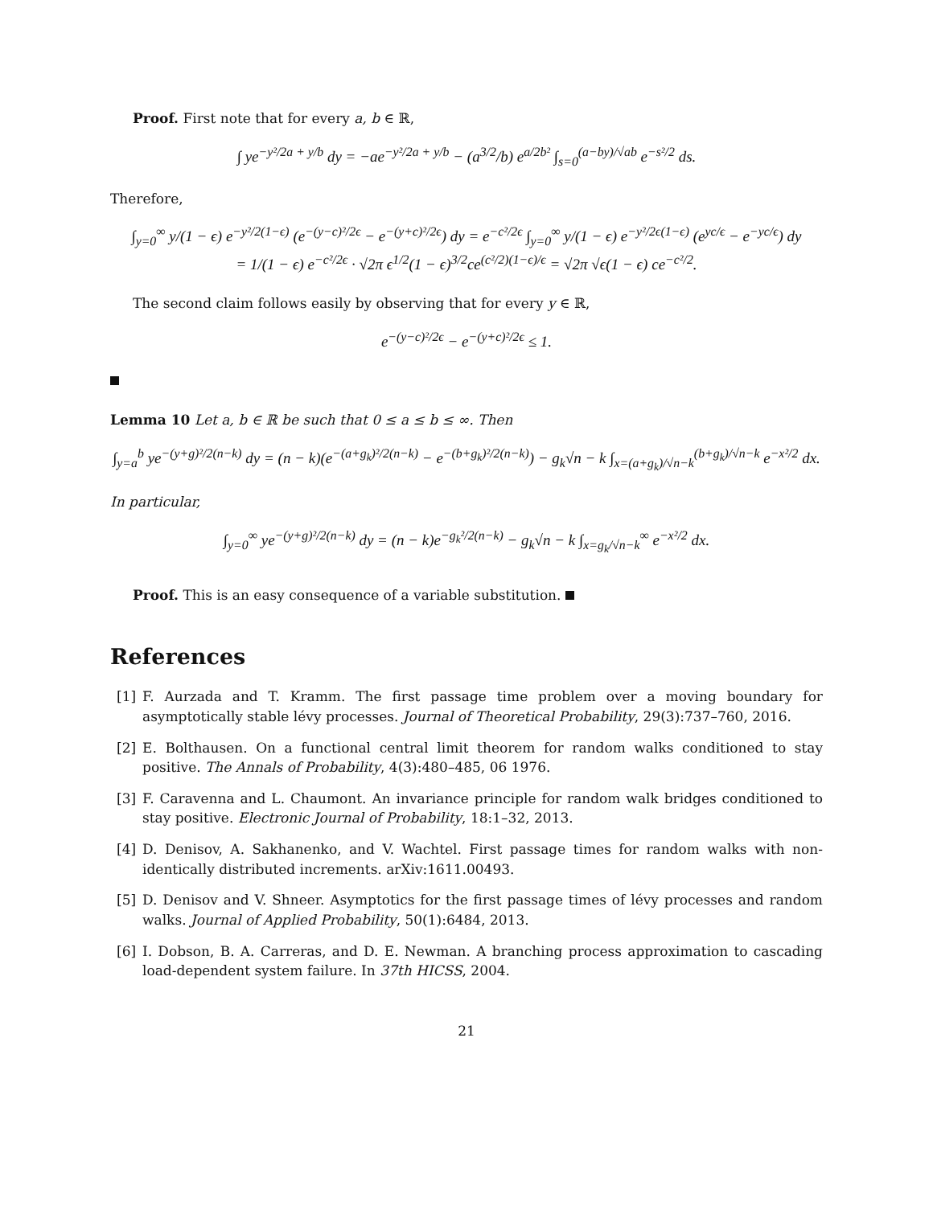Proof. First note that for every a, b ∈ ℝ,
∫ ye<sup>−y²/2a + y/b</sup> dy = −ae<sup>−y²/2a + y/b</sup> − (a<sup>3/2</sup>/b) e<sup>a/2b²</sup> ∫<sub>s=0</sub><sup>(a−by)/√ab</sup> e<sup>−s²/2</sup> ds.
Therefore,
∫<sub>y=0</sub><sup>∞</sup> y/(1 − ϵ) e<sup>−y²/2(1−ϵ)</sup> (e<sup>−(y−c)²/2ϵ</sup> − e<sup>−(y+c)²/2ϵ</sup>) dy = e<sup>−c²/2ϵ</sup> ∫<sub>y=0</sub><sup>∞</sup> y/(1 − ϵ) e<sup>−y²/2ϵ(1−ϵ)</sup> (e<sup>yc/ϵ</sup> − e<sup>−yc/ϵ</sup>) dy
= 1/(1 − ϵ) e<sup>−c²/2ϵ</sup> · √2π ϵ<sup>1/2</sup>(1 − ϵ)<sup>3/2</sup>ce<sup>(c²/2)(1−ϵ)/ϵ</sup> = √2π √ϵ(1 − ϵ) ce<sup>−c²/2</sup>.
The second claim follows easily by observing that for every y ∈ ℝ,
e<sup>−(y−c)²/2ϵ</sup> − e<sup>−(y+c)²/2ϵ</sup> ≤ 1.
Lemma 10 Let a, b ∈ ℝ be such that 0 ≤ a ≤ b ≤ ∞. Then
∫<sub>y=a</sub><sup>b</sup> ye<sup>−(y+g)²/2(n−k)</sup> dy = (n − k)(e<sup>−(a+g<sub>k</sub>)²/2(n−k)</sup> − e<sup>−(b+g<sub>k</sub>)²/2(n−k)</sup>) − g<sub>k</sub>√n − k ∫<sub>x=(a+g<sub>k</sub>)/√n−k</sub><sup>(b+g<sub>k</sub>)/√n−k</sup> e<sup>−x²/2</sup> dx.
In particular,
∫<sub>y=0</sub><sup>∞</sup> ye<sup>−(y+g)²/2(n−k)</sup> dy = (n − k)e<sup>−g<sub>k</sub>²/2(n−k)</sup> − g<sub>k</sub>√n − k ∫<sub>x=g<sub>k</sub>/√n−k</sub><sup>∞</sup> e<sup>−x²/2</sup> dx.
Proof. This is an easy consequence of a variable substitution.
References
[1] F. Aurzada and T. Kramm. The first passage time problem over a moving boundary for asymptotically stable lévy processes. Journal of Theoretical Probability, 29(3):737–760, 2016.
[2] E. Bolthausen. On a functional central limit theorem for random walks conditioned to stay positive. The Annals of Probability, 4(3):480–485, 06 1976.
[3] F. Caravenna and L. Chaumont. An invariance principle for random walk bridges conditioned to stay positive. Electronic Journal of Probability, 18:1–32, 2013.
[4] D. Denisov, A. Sakhanenko, and V. Wachtel. First passage times for random walks with non-identically distributed increments. arXiv:1611.00493.
[5] D. Denisov and V. Shneer. Asymptotics for the first passage times of lévy processes and random walks. Journal of Applied Probability, 50(1):6484, 2013.
[6] I. Dobson, B. A. Carreras, and D. E. Newman. A branching process approximation to cascading load-dependent system failure. In 37th HICSS, 2004.
21